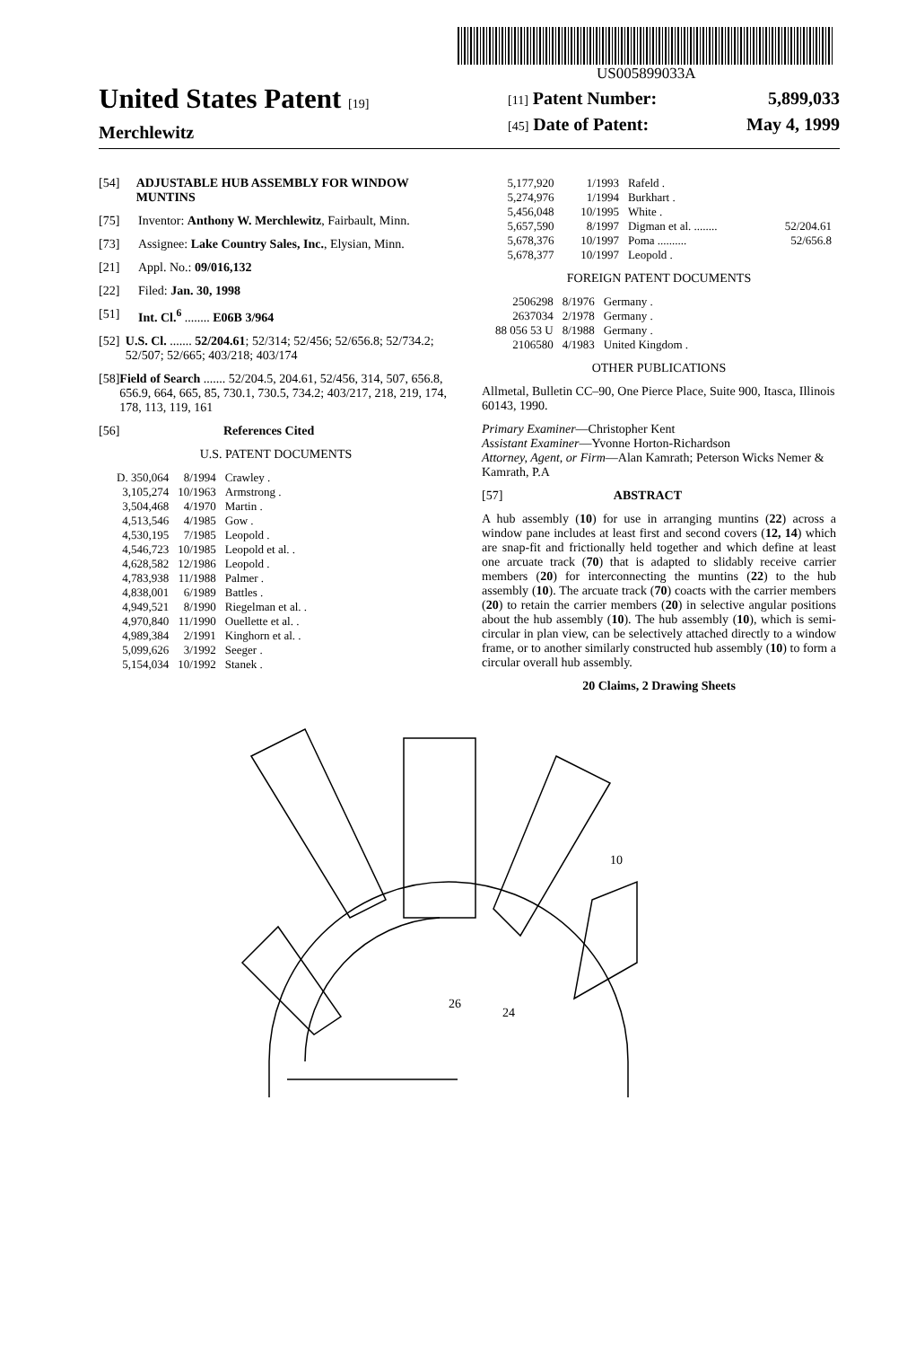US005899033A
United States Patent [19]
Merchlewitz
[11] Patent Number: 5,899,033
[45] Date of Patent: May 4, 1999
[54] ADJUSTABLE HUB ASSEMBLY FOR WINDOW MUNTINS
[75] Inventor: Anthony W. Merchlewitz, Fairbault, Minn.
[73] Assignee: Lake Country Sales, Inc., Elysian, Minn.
[21] Appl. No.: 09/016,132
[22] Filed: Jan. 30, 1998
[51] Int. Cl.<sup>6</sup> ........ E06B 3/964
[52] U.S. Cl. ....... 52/204.61; 52/314; 52/456; 52/656.8; 52/734.2; 52/507; 52/665; 403/218; 403/174
[58] Field of Search ....... 52/204.5, 204.61, 52/456, 314, 507, 656.8, 656.9, 664, 665, 85, 730.1, 730.5, 734.2; 403/217, 218, 219, 174, 178, 113, 119, 161
[56] References Cited
U.S. PATENT DOCUMENTS
| D. 350,064 | 8/1994 | Crawley . |
| 3,105,274 | 10/1963 | Armstrong . |
| 3,504,468 | 4/1970 | Martin . |
| 4,513,546 | 4/1985 | Gow . |
| 4,530,195 | 7/1985 | Leopold . |
| 4,546,723 | 10/1985 | Leopold et al. . |
| 4,628,582 | 12/1986 | Leopold . |
| 4,783,938 | 11/1988 | Palmer . |
| 4,838,001 | 6/1989 | Battles . |
| 4,949,521 | 8/1990 | Riegelman et al. . |
| 4,970,840 | 11/1990 | Ouellette et al. . |
| 4,989,384 | 2/1991 | Kinghorn et al. . |
| 5,099,626 | 3/1992 | Seeger . |
| 5,154,034 | 10/1992 | Stanek . |
| 5,177,920 | 1/1993 | Rafeld . | |
| 5,274,976 | 1/1994 | Burkhart . | |
| 5,456,048 | 10/1995 | White . | |
| 5,657,590 | 8/1997 | Digman et al. ........ | 52/204.61 |
| 5,678,376 | 10/1997 | Poma .......... | 52/656.8 |
| 5,678,377 | 10/1997 | Leopold . | |
FOREIGN PATENT DOCUMENTS
| 2506298 | 8/1976 | Germany . |
| 2637034 | 2/1978 | Germany . |
| 88 056 53 U | 8/1988 | Germany . |
| 2106580 | 4/1983 | United Kingdom . |
OTHER PUBLICATIONS
Allmetal, Bulletin CC–90, One Pierce Place, Suite 900, Itasca, Illinois 60143, 1990.
Primary Examiner—Christopher Kent
Assistant Examiner—Yvonne Horton-Richardson
Attorney, Agent, or Firm—Alan Kamrath; Peterson Wicks Nemer & Kamrath, P.A
[57] ABSTRACT
A hub assembly (10) for use in arranging muntins (22) across a window pane includes at least first and second covers (12, 14) which are snap-fit and frictionally held together and which define at least one arcuate track (70) that is adapted to slidably receive carrier members (20) for interconnecting the muntins (22) to the hub assembly (10). The arcuate track (70) coacts with the carrier members (20) to retain the carrier members (20) in selective angular positions about the hub assembly (10). The hub assembly (10), which is semi-circular in plan view, can be selectively attached directly to a window frame, or to another similarly constructed hub assembly (10) to form a circular overall hub assembly.
20 Claims, 2 Drawing Sheets
26
24
10